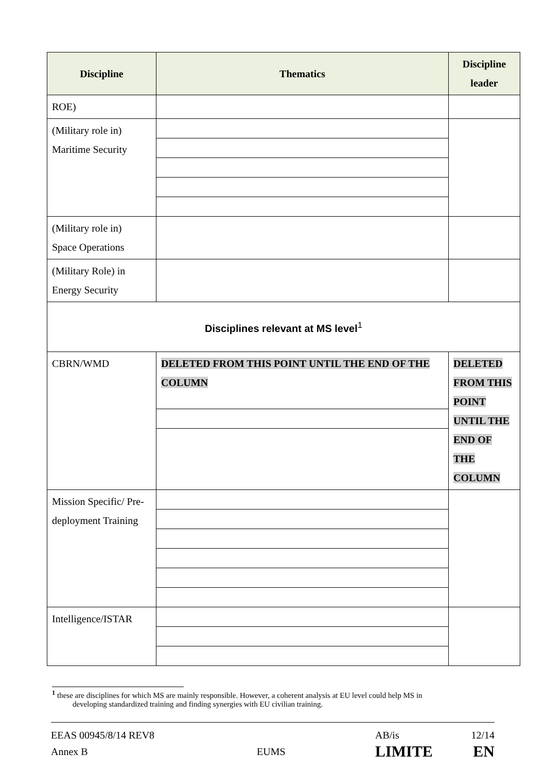| Discipline | Thematics | Discipline leader |
| --- | --- | --- |
| ROE) | | |
| (Military role in) Maritime Security | | |
| (Military role in) Space Operations | | |
| (Military Role) in Energy Security | | |
| Disciplines relevant at MS level<sup>1</sup> | | |
| CBRN/WMD | DELETED FROM THIS POINT UNTIL THE END OF THE COLUMN | DELETED FROM THIS POINT UNTIL THE END OF THE COLUMN |
| Mission Specific/ Pre-deployment Training | | |
| Intelligence/ISTAR | | |
<sup>1</sup> these are disciplines for which MS are mainly responsible. However, a coherent analysis at EU level could help MS in
developing standardized training and finding synergies with EU civilian training.
EEAS 00945/8/14 REV8
AB/is
12/14
Annex B
EUMS
LIMITE
EN